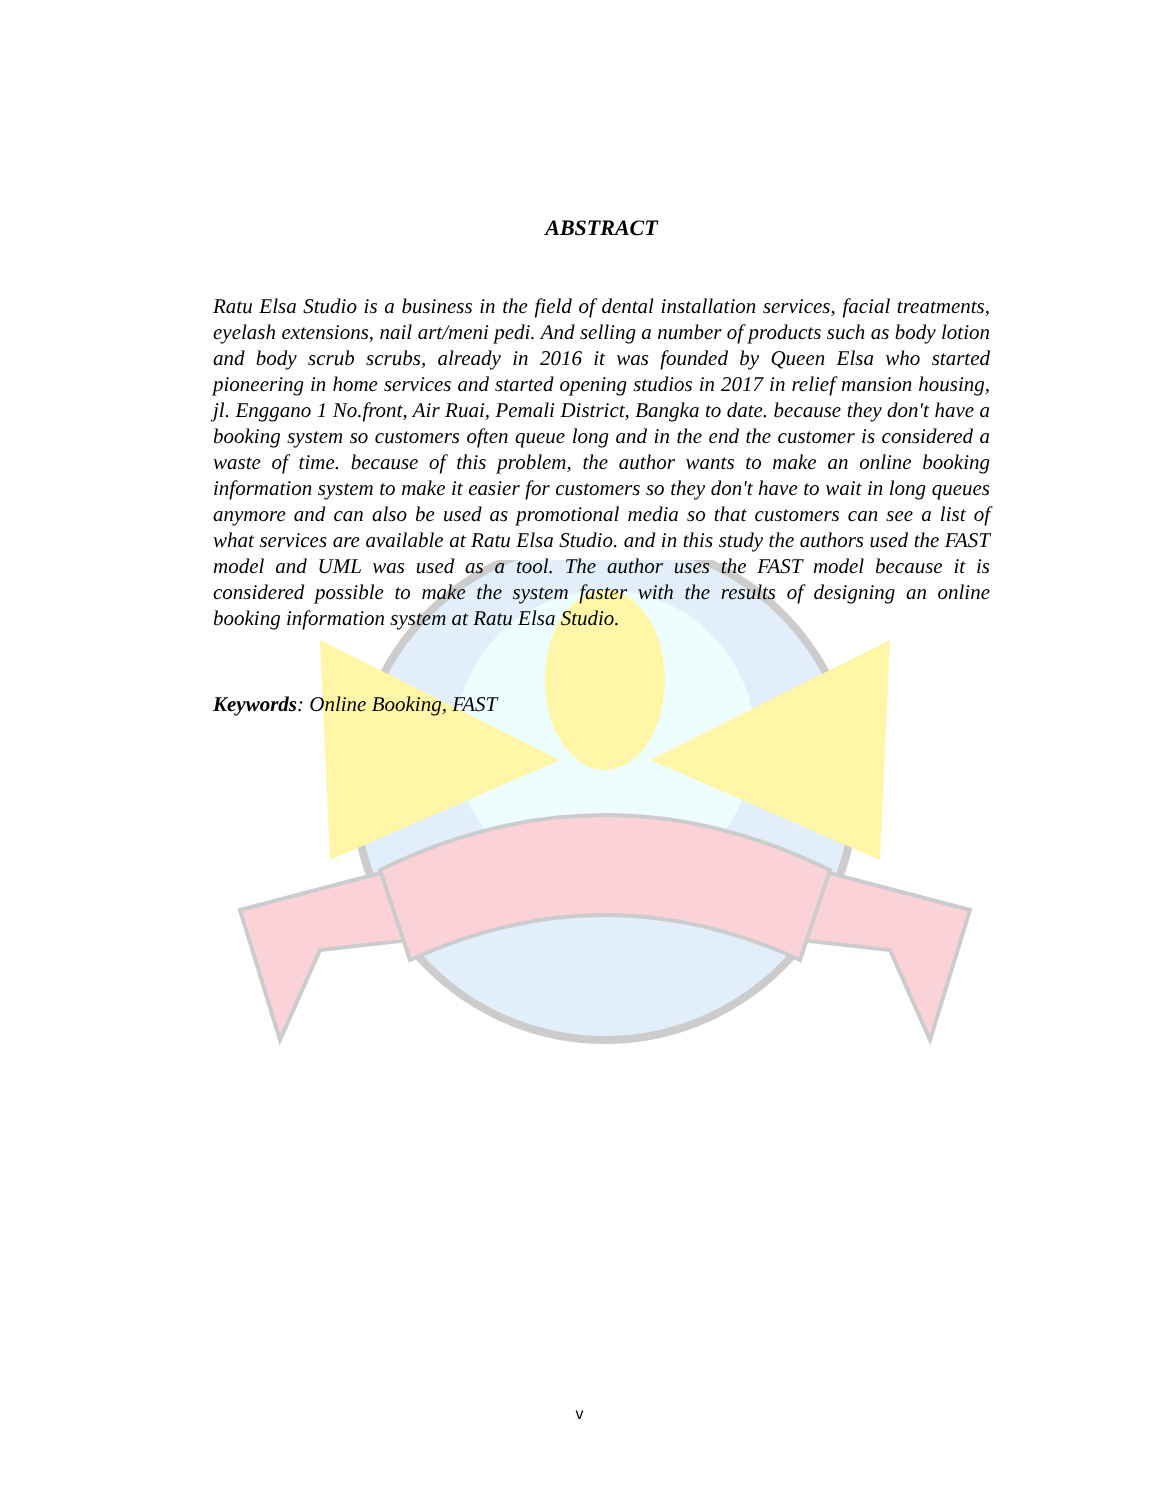ABSTRACT
Ratu Elsa Studio is a business in the field of dental installation services, facial treatments, eyelash extensions, nail art/meni pedi. And selling a number of products such as body lotion and body scrub scrubs, already in 2016 it was founded by Queen Elsa who started pioneering in home services and started opening studios in 2017 in relief mansion housing, jl. Enggano 1 No.front, Air Ruai, Pemali District, Bangka to date. because they don't have a booking system so customers often queue long and in the end the customer is considered a waste of time. because of this problem, the author wants to make an online booking information system to make it easier for customers so they don't have to wait in long queues anymore and can also be used as promotional media so that customers can see a list of what services are available at Ratu Elsa Studio. and in this study the authors used the FAST model and UML was used as a tool. The author uses the FAST model because it is considered possible to make the system faster with the results of designing an online booking information system at Ratu Elsa Studio.
Keywords: Online Booking, FAST
v